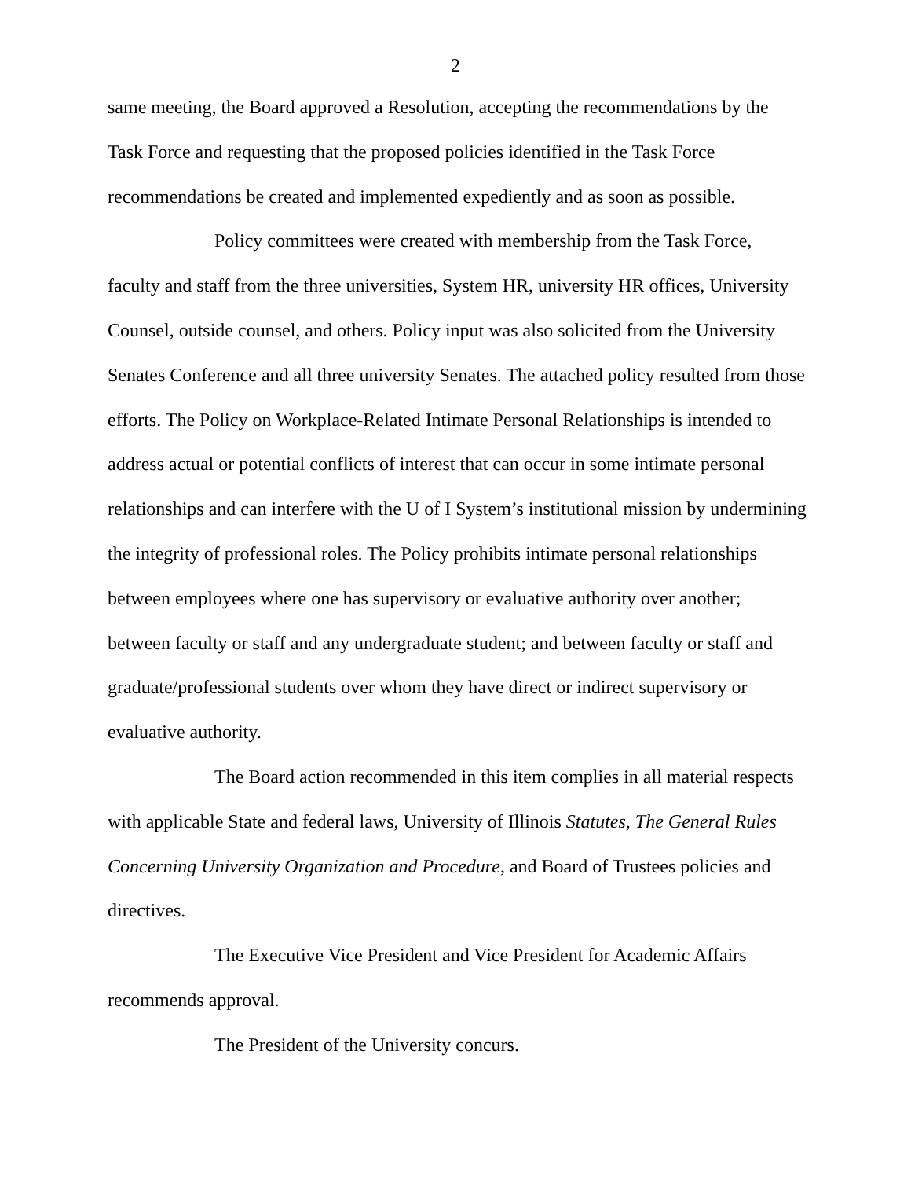2
same meeting, the Board approved a Resolution, accepting the recommendations by the Task Force and requesting that the proposed policies identified in the Task Force recommendations be created and implemented expediently and as soon as possible.
Policy committees were created with membership from the Task Force, faculty and staff from the three universities, System HR, university HR offices, University Counsel, outside counsel, and others. Policy input was also solicited from the University Senates Conference and all three university Senates. The attached policy resulted from those efforts. The Policy on Workplace-Related Intimate Personal Relationships is intended to address actual or potential conflicts of interest that can occur in some intimate personal relationships and can interfere with the U of I System’s institutional mission by undermining the integrity of professional roles. The Policy prohibits intimate personal relationships between employees where one has supervisory or evaluative authority over another; between faculty or staff and any undergraduate student; and between faculty or staff and graduate/professional students over whom they have direct or indirect supervisory or evaluative authority.
The Board action recommended in this item complies in all material respects with applicable State and federal laws, University of Illinois Statutes, The General Rules Concerning University Organization and Procedure, and Board of Trustees policies and directives.
The Executive Vice President and Vice President for Academic Affairs recommends approval.
The President of the University concurs.